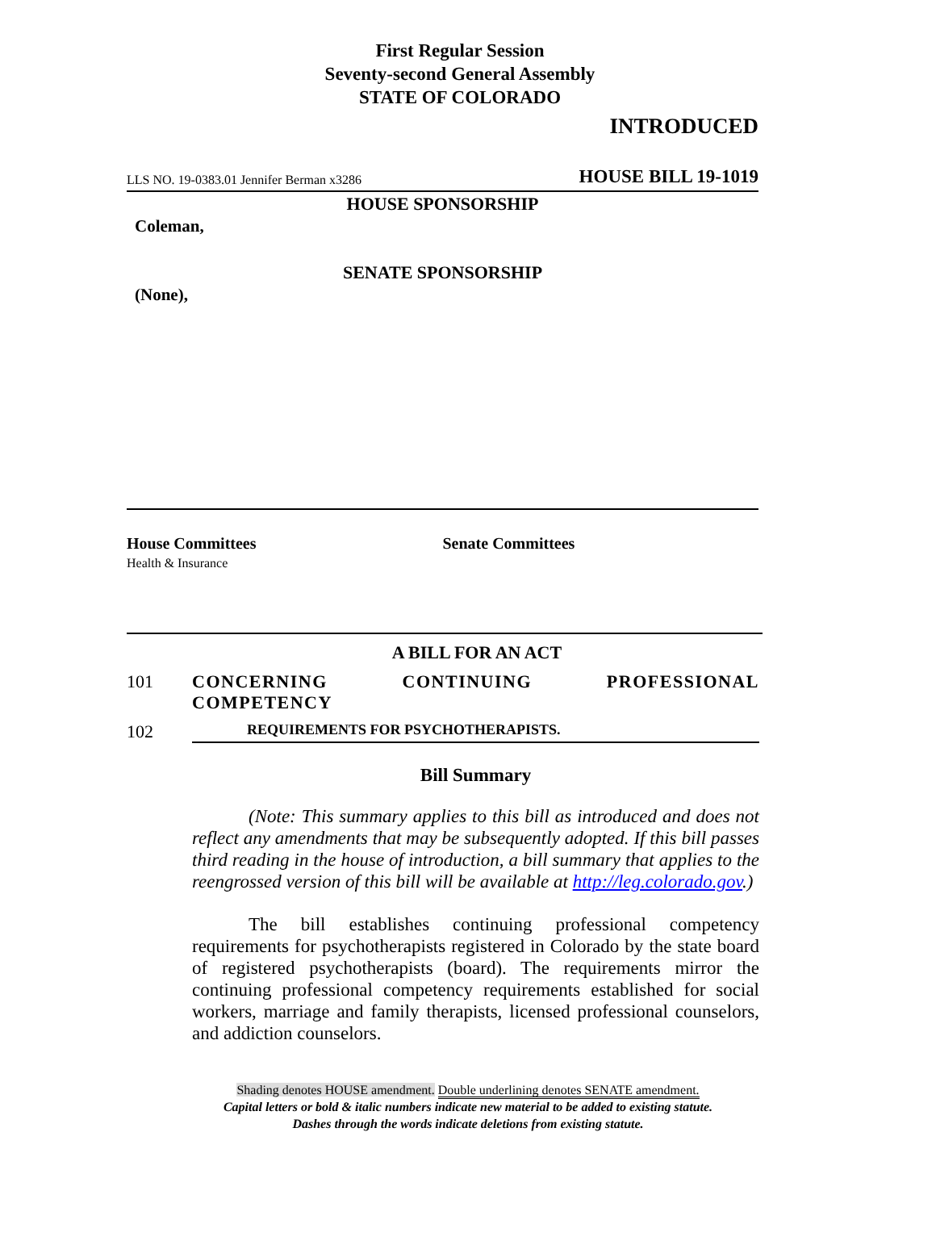First Regular Session
Seventy-second General Assembly
STATE OF COLORADO
INTRODUCED
LLS NO. 19-0383.01 Jennifer Berman x3286 HOUSE BILL 19-1019
HOUSE SPONSORSHIP
Coleman,
SENATE SPONSORSHIP
(None),
House Committees
Health & Insurance
Senate Committees
A BILL FOR AN ACT
101 CONCERNING CONTINUING PROFESSIONAL COMPETENCY
102 REQUIREMENTS FOR PSYCHOTHERAPISTS.
Bill Summary
(Note: This summary applies to this bill as introduced and does not reflect any amendments that may be subsequently adopted. If this bill passes third reading in the house of introduction, a bill summary that applies to the reengrossed version of this bill will be available at http://leg.colorado.gov.)
The bill establishes continuing professional competency requirements for psychotherapists registered in Colorado by the state board of registered psychotherapists (board). The requirements mirror the continuing professional competency requirements established for social workers, marriage and family therapists, licensed professional counselors, and addiction counselors.
Shading denotes HOUSE amendment. Double underlining denotes SENATE amendment.
Capital letters or bold & italic numbers indicate new material to be added to existing statute.
Dashes through the words indicate deletions from existing statute.